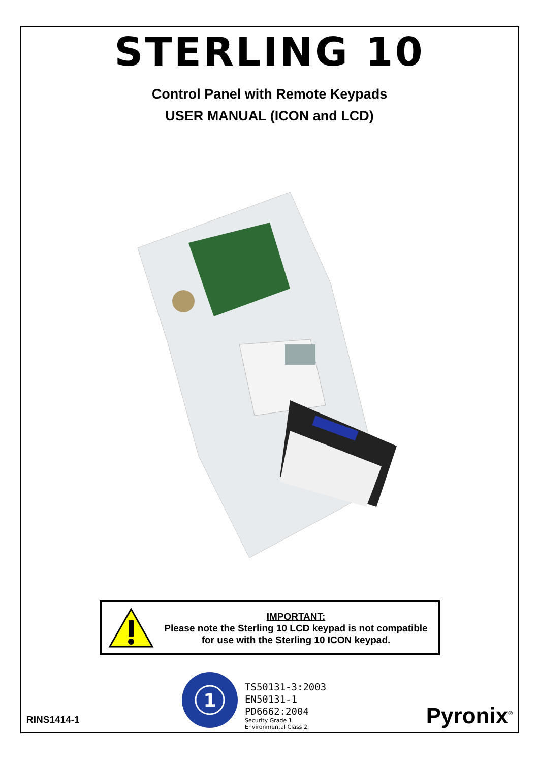STERLING 10
Control Panel with Remote Keypads
USER MANUAL (ICON and LCD)
IMPORTANT:
Please note the Sterling 10 LCD keypad is not compatible
for use with the Sterling 10 ICON keypad.
RINS1414-1
1
TS50131-3:2003
EN50131-1
PD6662:2004
Security Grade 1
Environmental Class 2
Pyronix<sup>®</sup>